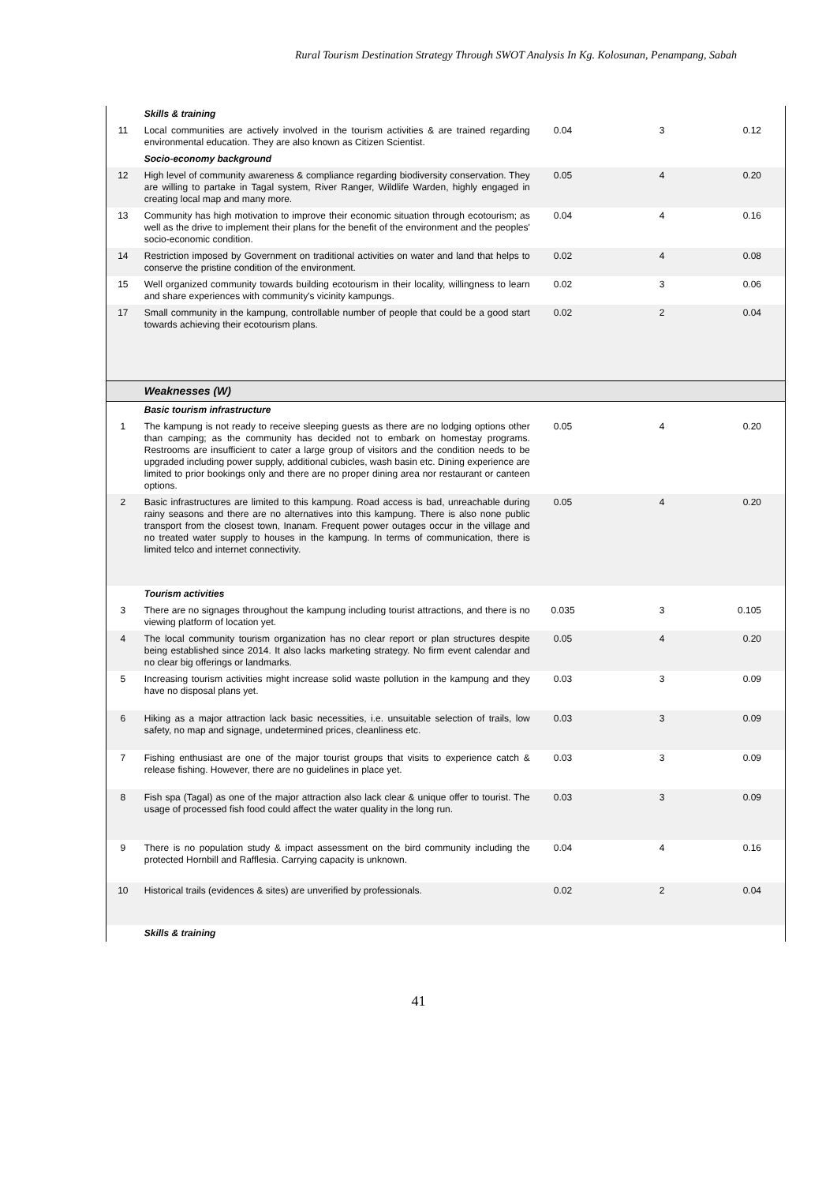Rural Tourism Destination Strategy Through SWOT Analysis In Kg. Kolosunan, Penampang, Sabah
| | Skills & training | | | |
| 11 | Local communities are actively involved in the tourism activities & are trained regarding environmental education. They are also known as Citizen Scientist. | 0.04 | 3 | 0.12 |
| | Socio-economy background | | | |
| 12 | High level of community awareness & compliance regarding biodiversity conservation. They are willing to partake in Tagal system, River Ranger, Wildlife Warden, highly engaged in creating local map and many more. | 0.05 | 4 | 0.20 |
| 13 | Community has high motivation to improve their economic situation through ecotourism; as well as the drive to implement their plans for the benefit of the environment and the peoples' socio-economic condition. | 0.04 | 4 | 0.16 |
| 14 | Restriction imposed by Government on traditional activities on water and land that helps to conserve the pristine condition of the environment. | 0.02 | 4 | 0.08 |
| 15 | Well organized community towards building ecotourism in their locality, willingness to learn and share experiences with community's vicinity kampungs. | 0.02 | 3 | 0.06 |
| 17 | Small community in the kampung, controllable number of people that could be a good start towards achieving their ecotourism plans. | 0.02 | 2 | 0.04 |
| | Weaknesses (W) | | | |
| | Basic tourism infrastructure | | | |
| 1 | The kampung is not ready to receive sleeping guests as there are no lodging options other than camping; as the community has decided not to embark on homestay programs. Restrooms are insufficient to cater a large group of visitors and the condition needs to be upgraded including power supply, additional cubicles, wash basin etc. Dining experience are limited to prior bookings only and there are no proper dining area nor restaurant or canteen options. | 0.05 | 4 | 0.20 |
| 2 | Basic infrastructures are limited to this kampung. Road access is bad, unreachable during rainy seasons and there are no alternatives into this kampung. There is also none public transport from the closest town, Inanam. Frequent power outages occur in the village and no treated water supply to houses in the kampung. In terms of communication, there is limited telco and internet connectivity. | 0.05 | 4 | 0.20 |
| | Tourism activities | | | |
| 3 | There are no signages throughout the kampung including tourist attractions, and there is no viewing platform of location yet. | 0.035 | 3 | 0.105 |
| 4 | The local community tourism organization has no clear report or plan structures despite being established since 2014. It also lacks marketing strategy. No firm event calendar and no clear big offerings or landmarks. | 0.05 | 4 | 0.20 |
| 5 | Increasing tourism activities might increase solid waste pollution in the kampung and they have no disposal plans yet. | 0.03 | 3 | 0.09 |
| 6 | Hiking as a major attraction lack basic necessities, i.e. unsuitable selection of trails, low safety, no map and signage, undetermined prices, cleanliness etc. | 0.03 | 3 | 0.09 |
| 7 | Fishing enthusiast are one of the major tourist groups that visits to experience catch & release fishing. However, there are no guidelines in place yet. | 0.03 | 3 | 0.09 |
| 8 | Fish spa (Tagal) as one of the major attraction also lack clear & unique offer to tourist. The usage of processed fish food could affect the water quality in the long run. | 0.03 | 3 | 0.09 |
| 9 | There is no population study & impact assessment on the bird community including the protected Hornbill and Rafflesia. Carrying capacity is unknown. | 0.04 | 4 | 0.16 |
| 10 | Historical trails (evidences & sites) are unverified by professionals. | 0.02 | 2 | 0.04 |
| | Skills & training | | | |
41